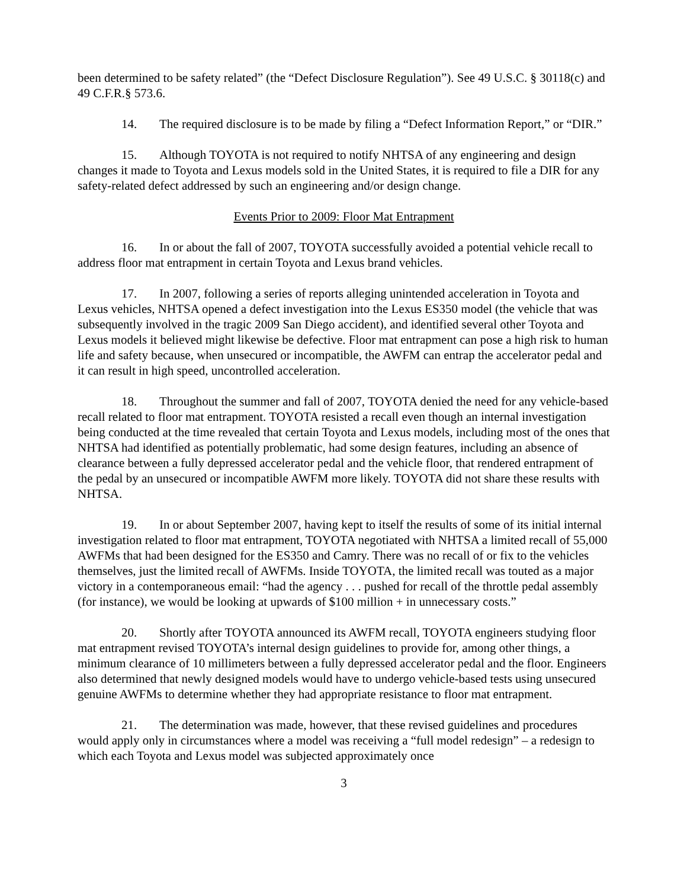been determined to be safety related” (the “Defect Disclosure Regulation”). See 49 U.S.C. § 30118(c) and 49 C.F.R.§ 573.6.
14. The required disclosure is to be made by filing a “Defect Information Report,” or “DIR.”
15. Although TOYOTA is not required to notify NHTSA of any engineering and design changes it made to Toyota and Lexus models sold in the United States, it is required to file a DIR for any safety-related defect addressed by such an engineering and/or design change.
Events Prior to 2009: Floor Mat Entrapment
16. In or about the fall of 2007, TOYOTA successfully avoided a potential vehicle recall to address floor mat entrapment in certain Toyota and Lexus brand vehicles.
17. In 2007, following a series of reports alleging unintended acceleration in Toyota and Lexus vehicles, NHTSA opened a defect investigation into the Lexus ES350 model (the vehicle that was subsequently involved in the tragic 2009 San Diego accident), and identified several other Toyota and Lexus models it believed might likewise be defective. Floor mat entrapment can pose a high risk to human life and safety because, when unsecured or incompatible, the AWFM can entrap the accelerator pedal and it can result in high speed, uncontrolled acceleration.
18. Throughout the summer and fall of 2007, TOYOTA denied the need for any vehicle-based recall related to floor mat entrapment. TOYOTA resisted a recall even though an internal investigation being conducted at the time revealed that certain Toyota and Lexus models, including most of the ones that NHTSA had identified as potentially problematic, had some design features, including an absence of clearance between a fully depressed accelerator pedal and the vehicle floor, that rendered entrapment of the pedal by an unsecured or incompatible AWFM more likely. TOYOTA did not share these results with NHTSA.
19. In or about September 2007, having kept to itself the results of some of its initial internal investigation related to floor mat entrapment, TOYOTA negotiated with NHTSA a limited recall of 55,000 AWFMs that had been designed for the ES350 and Camry. There was no recall of or fix to the vehicles themselves, just the limited recall of AWFMs. Inside TOYOTA, the limited recall was touted as a major victory in a contemporaneous email: “had the agency . . . pushed for recall of the throttle pedal assembly (for instance), we would be looking at upwards of $100 million + in unnecessary costs.”
20. Shortly after TOYOTA announced its AWFM recall, TOYOTA engineers studying floor mat entrapment revised TOYOTA’s internal design guidelines to provide for, among other things, a minimum clearance of 10 millimeters between a fully depressed accelerator pedal and the floor. Engineers also determined that newly designed models would have to undergo vehicle-based tests using unsecured genuine AWFMs to determine whether they had appropriate resistance to floor mat entrapment.
21. The determination was made, however, that these revised guidelines and procedures would apply only in circumstances where a model was receiving a “full model redesign” – a redesign to which each Toyota and Lexus model was subjected approximately once
3